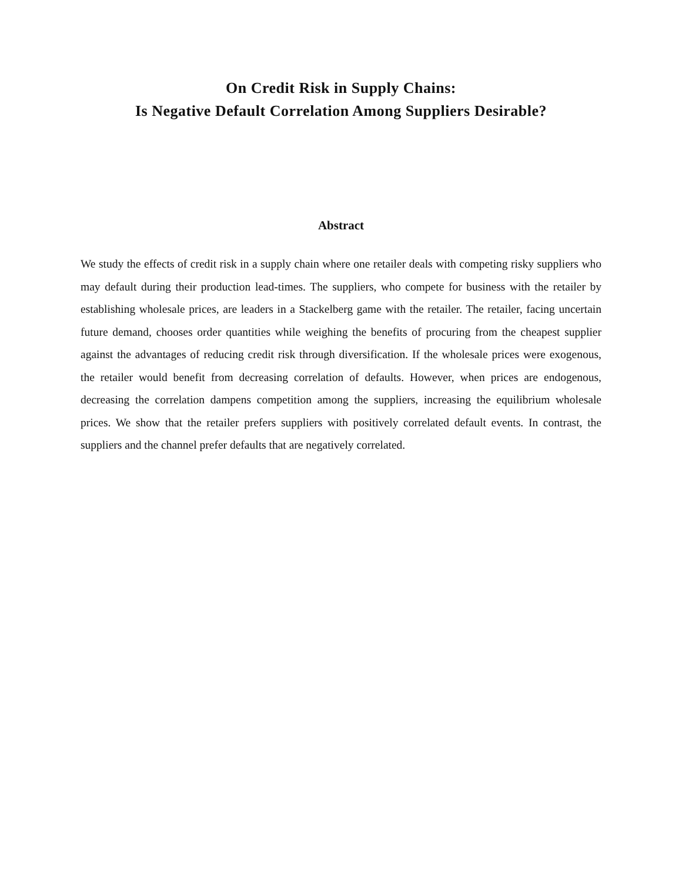On Credit Risk in Supply Chains:
Is Negative Default Correlation Among Suppliers Desirable?
Abstract
We study the effects of credit risk in a supply chain where one retailer deals with competing risky suppliers who may default during their production lead-times. The suppliers, who compete for business with the retailer by establishing wholesale prices, are leaders in a Stackelberg game with the retailer. The retailer, facing uncertain future demand, chooses order quantities while weighing the benefits of procuring from the cheapest supplier against the advantages of reducing credit risk through diversification. If the wholesale prices were exogenous, the retailer would benefit from decreasing correlation of defaults. However, when prices are endogenous, decreasing the correlation dampens competition among the suppliers, increasing the equilibrium wholesale prices. We show that the retailer prefers suppliers with positively correlated default events. In contrast, the suppliers and the channel prefer defaults that are negatively correlated.